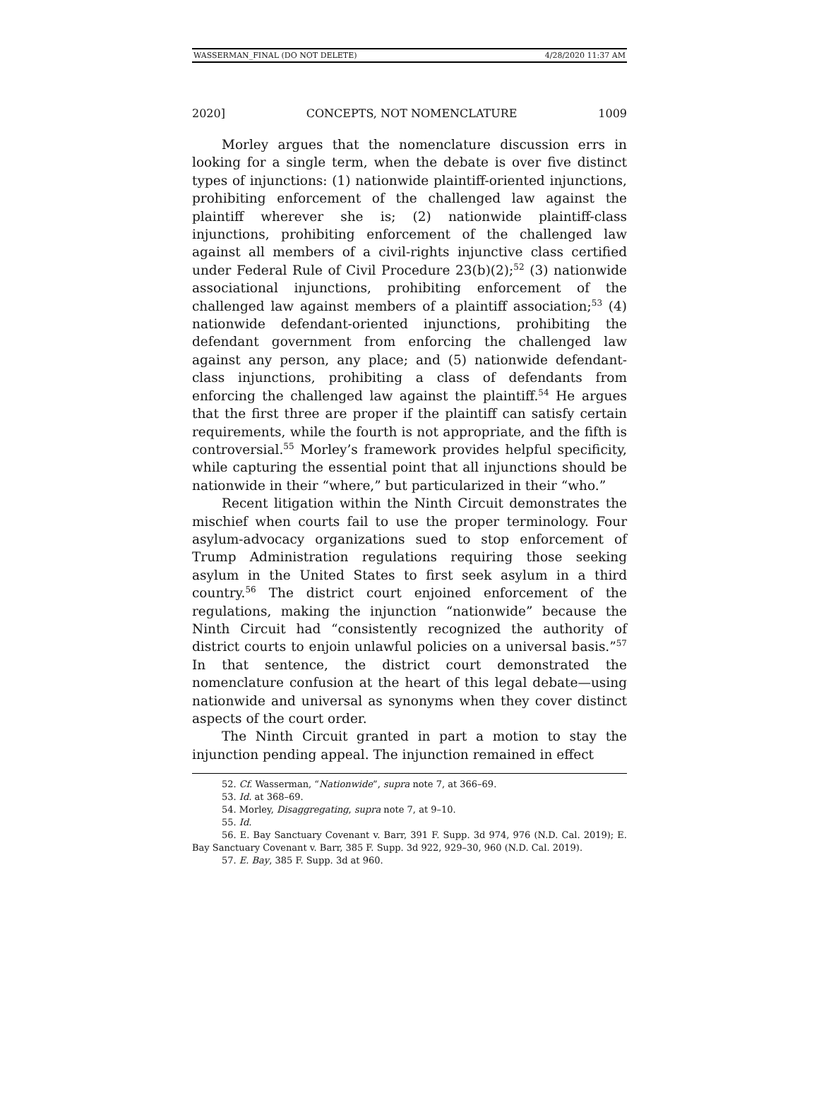WASSERMAN_FINAL (DO NOT DELETE) 4/28/2020 11:37 AM
2020] CONCEPTS, NOT NOMENCLATURE 1009
Morley argues that the nomenclature discussion errs in looking for a single term, when the debate is over five distinct types of injunctions: (1) nationwide plaintiff-oriented injunctions, prohibiting enforcement of the challenged law against the plaintiff wherever she is; (2) nationwide plaintiff-class injunctions, prohibiting enforcement of the challenged law against all members of a civil-rights injunctive class certified under Federal Rule of Civil Procedure 23(b)(2);<sup>52</sup> (3) nationwide associational injunctions, prohibiting enforcement of the challenged law against members of a plaintiff association;<sup>53</sup> (4) nationwide defendant-oriented injunctions, prohibiting the defendant government from enforcing the challenged law against any person, any place; and (5) nationwide defendant-class injunctions, prohibiting a class of defendants from enforcing the challenged law against the plaintiff.<sup>54</sup> He argues that the first three are proper if the plaintiff can satisfy certain requirements, while the fourth is not appropriate, and the fifth is controversial.<sup>55</sup> Morley’s framework provides helpful specificity, while capturing the essential point that all injunctions should be nationwide in their “where,” but particularized in their “who.”
Recent litigation within the Ninth Circuit demonstrates the mischief when courts fail to use the proper terminology. Four asylum-advocacy organizations sued to stop enforcement of Trump Administration regulations requiring those seeking asylum in the United States to first seek asylum in a third country.<sup>56</sup> The district court enjoined enforcement of the regulations, making the injunction “nationwide” because the Ninth Circuit had “consistently recognized the authority of district courts to enjoin unlawful policies on a universal basis.”<sup>57</sup> In that sentence, the district court demonstrated the nomenclature confusion at the heart of this legal debate—using nationwide and universal as synonyms when they cover distinct aspects of the court order.
The Ninth Circuit granted in part a motion to stay the injunction pending appeal. The injunction remained in effect
52. Cf. Wasserman, “Nationwide”, supra note 7, at 366–69.
53. Id. at 368–69.
54. Morley, Disaggregating, supra note 7, at 9–10.
55. Id.
56. E. Bay Sanctuary Covenant v. Barr, 391 F. Supp. 3d 974, 976 (N.D. Cal. 2019); E. Bay Sanctuary Covenant v. Barr, 385 F. Supp. 3d 922, 929–30, 960 (N.D. Cal. 2019).
57. E. Bay, 385 F. Supp. 3d at 960.